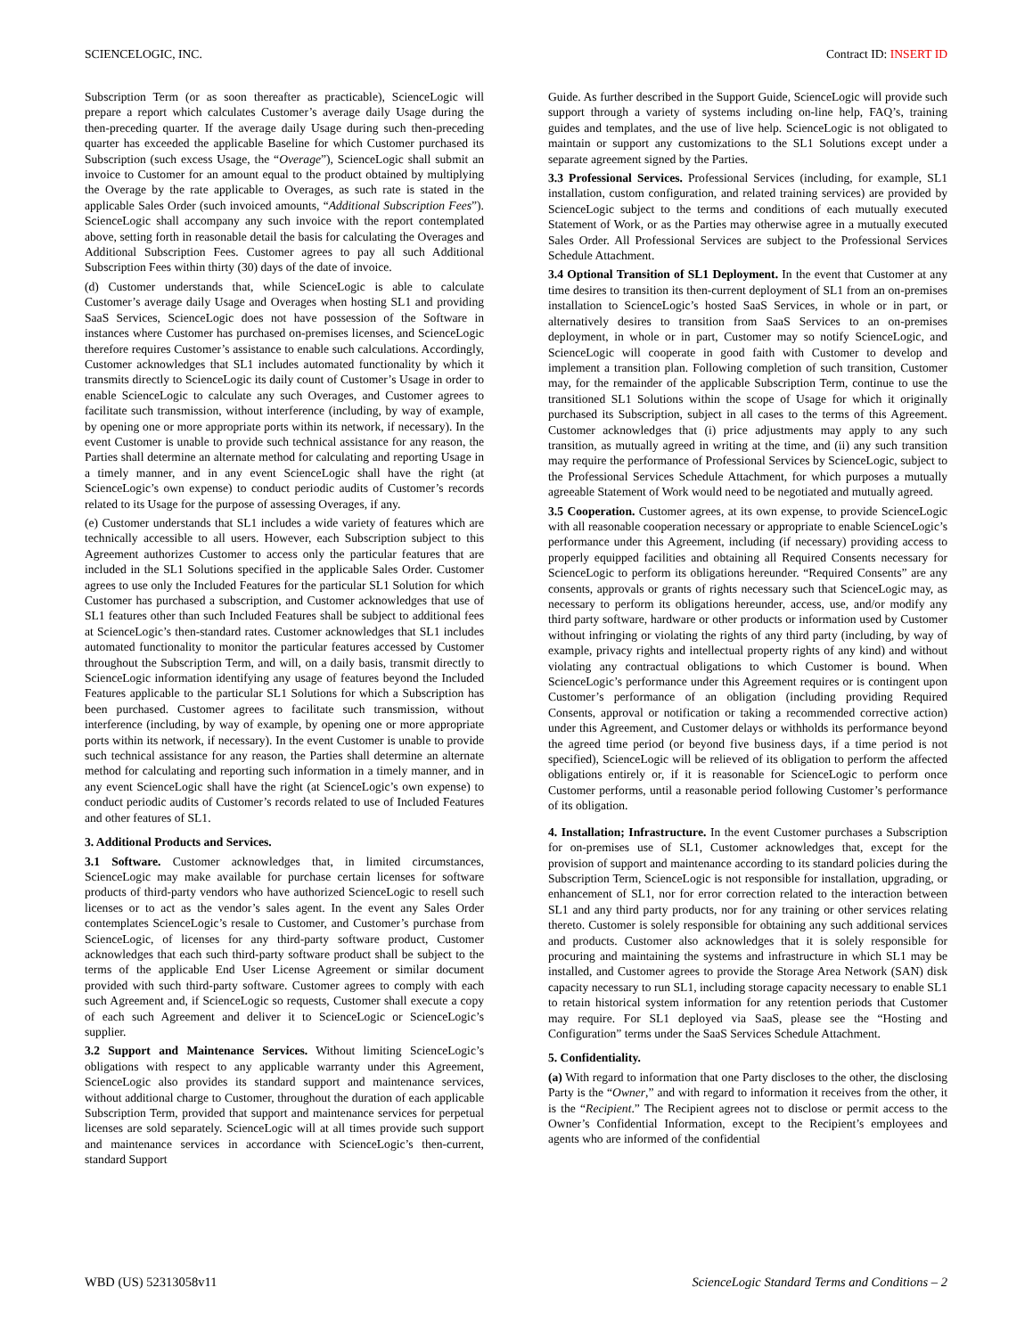SCIENCELOGIC, INC. Contract ID: INSERT ID
Subscription Term (or as soon thereafter as practicable), ScienceLogic will prepare a report which calculates Customer’s average daily Usage during the then-preceding quarter. If the average daily Usage during such then-preceding quarter has exceeded the applicable Baseline for which Customer purchased its Subscription (such excess Usage, the “Overage”), ScienceLogic shall submit an invoice to Customer for an amount equal to the product obtained by multiplying the Overage by the rate applicable to Overages, as such rate is stated in the applicable Sales Order (such invoiced amounts, “Additional Subscription Fees”). ScienceLogic shall accompany any such invoice with the report contemplated above, setting forth in reasonable detail the basis for calculating the Overages and Additional Subscription Fees. Customer agrees to pay all such Additional Subscription Fees within thirty (30) days of the date of invoice.
(d) Customer understands that, while ScienceLogic is able to calculate Customer’s average daily Usage and Overages when hosting SL1 and providing SaaS Services, ScienceLogic does not have possession of the Software in instances where Customer has purchased on-premises licenses, and ScienceLogic therefore requires Customer’s assistance to enable such calculations. Accordingly, Customer acknowledges that SL1 includes automated functionality by which it transmits directly to ScienceLogic its daily count of Customer’s Usage in order to enable ScienceLogic to calculate any such Overages, and Customer agrees to facilitate such transmission, without interference (including, by way of example, by opening one or more appropriate ports within its network, if necessary). In the event Customer is unable to provide such technical assistance for any reason, the Parties shall determine an alternate method for calculating and reporting Usage in a timely manner, and in any event ScienceLogic shall have the right (at ScienceLogic’s own expense) to conduct periodic audits of Customer’s records related to its Usage for the purpose of assessing Overages, if any.
(e) Customer understands that SL1 includes a wide variety of features which are technically accessible to all users. However, each Subscription subject to this Agreement authorizes Customer to access only the particular features that are included in the SL1 Solutions specified in the applicable Sales Order. Customer agrees to use only the Included Features for the particular SL1 Solution for which Customer has purchased a subscription, and Customer acknowledges that use of SL1 features other than such Included Features shall be subject to additional fees at ScienceLogic’s then-standard rates. Customer acknowledges that SL1 includes automated functionality to monitor the particular features accessed by Customer throughout the Subscription Term, and will, on a daily basis, transmit directly to ScienceLogic information identifying any usage of features beyond the Included Features applicable to the particular SL1 Solutions for which a Subscription has been purchased. Customer agrees to facilitate such transmission, without interference (including, by way of example, by opening one or more appropriate ports within its network, if necessary). In the event Customer is unable to provide such technical assistance for any reason, the Parties shall determine an alternate method for calculating and reporting such information in a timely manner, and in any event ScienceLogic shall have the right (at ScienceLogic’s own expense) to conduct periodic audits of Customer’s records related to use of Included Features and other features of SL1.
3. Additional Products and Services.
3.1 Software. Customer acknowledges that, in limited circumstances, ScienceLogic may make available for purchase certain licenses for software products of third-party vendors who have authorized ScienceLogic to resell such licenses or to act as the vendor’s sales agent. In the event any Sales Order contemplates ScienceLogic’s resale to Customer, and Customer’s purchase from ScienceLogic, of licenses for any third-party software product, Customer acknowledges that each such third-party software product shall be subject to the terms of the applicable End User License Agreement or similar document provided with such third-party software. Customer agrees to comply with each such Agreement and, if ScienceLogic so requests, Customer shall execute a copy of each such Agreement and deliver it to ScienceLogic or ScienceLogic’s supplier.
3.2 Support and Maintenance Services. Without limiting ScienceLogic’s obligations with respect to any applicable warranty under this Agreement, ScienceLogic also provides its standard support and maintenance services, without additional charge to Customer, throughout the duration of each applicable Subscription Term, provided that support and maintenance services for perpetual licenses are sold separately. ScienceLogic will at all times provide such support and maintenance services in accordance with ScienceLogic’s then-current, standard Support
Guide. As further described in the Support Guide, ScienceLogic will provide such support through a variety of systems including on-line help, FAQ’s, training guides and templates, and the use of live help. ScienceLogic is not obligated to maintain or support any customizations to the SL1 Solutions except under a separate agreement signed by the Parties.
3.3 Professional Services. Professional Services (including, for example, SL1 installation, custom configuration, and related training services) are provided by ScienceLogic subject to the terms and conditions of each mutually executed Statement of Work, or as the Parties may otherwise agree in a mutually executed Sales Order. All Professional Services are subject to the Professional Services Schedule Attachment.
3.4 Optional Transition of SL1 Deployment. In the event that Customer at any time desires to transition its then-current deployment of SL1 from an on-premises installation to ScienceLogic’s hosted SaaS Services, in whole or in part, or alternatively desires to transition from SaaS Services to an on-premises deployment, in whole or in part, Customer may so notify ScienceLogic, and ScienceLogic will cooperate in good faith with Customer to develop and implement a transition plan. Following completion of such transition, Customer may, for the remainder of the applicable Subscription Term, continue to use the transitioned SL1 Solutions within the scope of Usage for which it originally purchased its Subscription, subject in all cases to the terms of this Agreement. Customer acknowledges that (i) price adjustments may apply to any such transition, as mutually agreed in writing at the time, and (ii) any such transition may require the performance of Professional Services by ScienceLogic, subject to the Professional Services Schedule Attachment, for which purposes a mutually agreeable Statement of Work would need to be negotiated and mutually agreed.
3.5 Cooperation. Customer agrees, at its own expense, to provide ScienceLogic with all reasonable cooperation necessary or appropriate to enable ScienceLogic’s performance under this Agreement, including (if necessary) providing access to properly equipped facilities and obtaining all Required Consents necessary for ScienceLogic to perform its obligations hereunder. “Required Consents” are any consents, approvals or grants of rights necessary such that ScienceLogic may, as necessary to perform its obligations hereunder, access, use, and/or modify any third party software, hardware or other products or information used by Customer without infringing or violating the rights of any third party (including, by way of example, privacy rights and intellectual property rights of any kind) and without violating any contractual obligations to which Customer is bound. When ScienceLogic’s performance under this Agreement requires or is contingent upon Customer’s performance of an obligation (including providing Required Consents, approval or notification or taking a recommended corrective action) under this Agreement, and Customer delays or withholds its performance beyond the agreed time period (or beyond five business days, if a time period is not specified), ScienceLogic will be relieved of its obligation to perform the affected obligations entirely or, if it is reasonable for ScienceLogic to perform once Customer performs, until a reasonable period following Customer’s performance of its obligation.
4. Installation; Infrastructure. In the event Customer purchases a Subscription for on-premises use of SL1, Customer acknowledges that, except for the provision of support and maintenance according to its standard policies during the Subscription Term, ScienceLogic is not responsible for installation, upgrading, or enhancement of SL1, nor for error correction related to the interaction between SL1 and any third party products, nor for any training or other services relating thereto. Customer is solely responsible for obtaining any such additional services and products. Customer also acknowledges that it is solely responsible for procuring and maintaining the systems and infrastructure in which SL1 may be installed, and Customer agrees to provide the Storage Area Network (SAN) disk capacity necessary to run SL1, including storage capacity necessary to enable SL1 to retain historical system information for any retention periods that Customer may require. For SL1 deployed via SaaS, please see the “Hosting and Configuration” terms under the SaaS Services Schedule Attachment.
5. Confidentiality.
(a) With regard to information that one Party discloses to the other, the disclosing Party is the “Owner,” and with regard to information it receives from the other, it is the “Recipient.” The Recipient agrees not to disclose or permit access to the Owner’s Confidential Information, except to the Recipient’s employees and agents who are informed of the confidential
WBD (US) 52313058v11 ScienceLogic Standard Terms and Conditions – 2